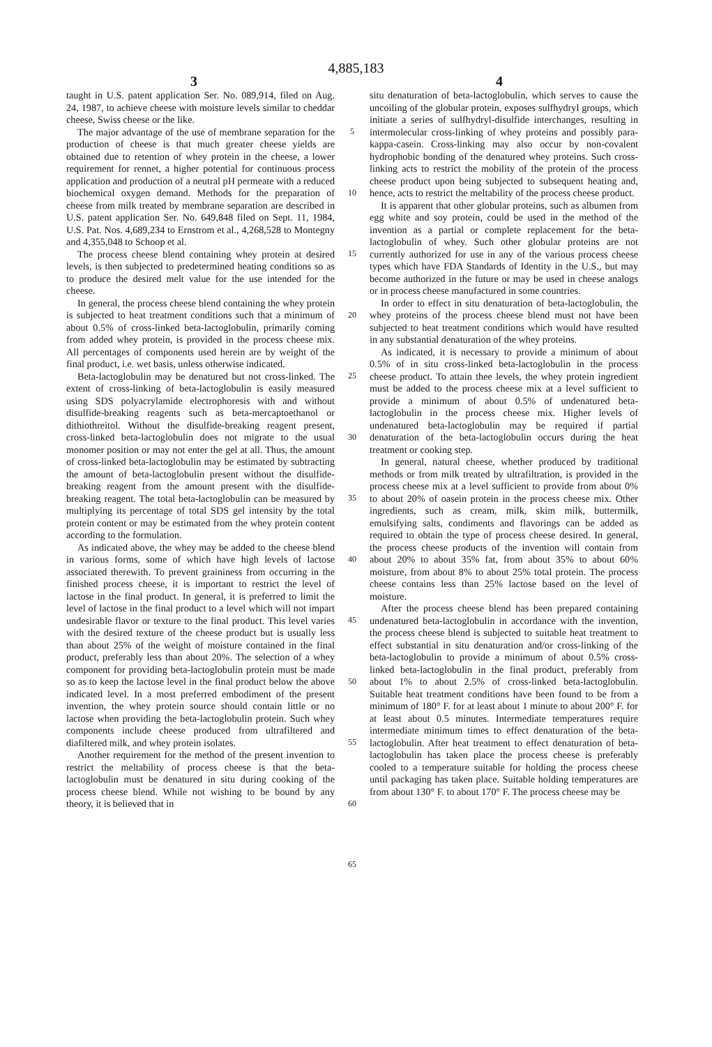4,885,183
3 4
taught in U.S. patent application Ser. No. 089,914, filed on Aug. 24, 1987, to achieve cheese with moisture levels similar to cheddar cheese, Swiss cheese or the like.
The major advantage of the use of membrane separation for the production of cheese is that much greater cheese yields are obtained due to retention of whey protein in the cheese, a lower requirement for rennet, a higher potential for continuous process application and production of a neutral pH permeate with a reduced biochemical oxygen demand. Methods for the preparation of cheese from milk treated by membrane separation are described in U.S. patent application Ser. No. 649,848 filed on Sept. 11, 1984, U.S. Pat. Nos. 4,689,234 to Ernstrom et al., 4,268,528 to Montegny and 4,355,048 to Schoop et al.
The process cheese blend containing whey protein at desired levels, is then subjected to predetermined heating conditions so as to produce the desired melt value for the use intended for the cheese.
In general, the process cheese blend containing the whey protein is subjected to heat treatment conditions such that a minimum of about 0.5% of cross-linked beta-lactoglobulin, primarily coming from added whey protein, is provided in the process cheese mix. All percentages of components used herein are by weight of the final product, i.e. wet basis, unless otherwise indicated.
Beta-lactoglobulin may be denatured but not cross-linked. The extent of cross-linking of beta-lactoglobulin is easily measured using SDS polyacrylamide electrophoresis with and without disulfide-breaking reagents such as beta-mercaptoethanol or dithiothreitol. Without the disulfide-breaking reagent present, cross-linked beta-lactoglobulin does not migrate to the usual monomer position or may not enter the gel at all. Thus, the amount of cross-linked beta-lactoglobulin may be estimated by subtracting the amount of beta-lactoglobulin present without the disulfide-breaking reagent from the amount present with the disulfide-breaking reagent. The total beta-lactoglobulin can be measured by multiplying its percentage of total SDS gel intensity by the total protein content or may be estimated from the whey protein content according to the formulation.
As indicated above, the whey may be added to the cheese blend in various forms, some of which have high levels of lactose associated therewith. To prevent graininess from occurring in the finished process cheese, it is important to restrict the level of lactose in the final product. In general, it is preferred to limit the level of lactose in the final product to a level which will not impart undesirable flavor or texture to the final product. This level varies with the desired texture of the cheese product but is usually less than about 25% of the weight of moisture contained in the final product, preferably less than about 20%. The selection of a whey component for providing beta-lactoglobulin protein must be made so as to keep the lactose level in the final product below the above indicated level. In a most preferred embodiment of the present invention, the whey protein source should contain little or no lactose when providing the beta-lactoglobulin protein. Such whey components include cheese produced from ultrafiltered and diafiltered milk, and whey protein isolates.
Another requirement for the method of the present invention to restrict the meltability of process cheese is that the beta-lactoglobulin must be denatured in situ during cooking of the process cheese blend. While not wishing to be bound by any theory, it is believed that in
5
10
15
20
25
30
35
40
45
50
55
60
65
situ denaturation of beta-lactoglobulin, which serves to cause the uncoiling of the globular protein, exposes sulfhydryl groups, which initiate a series of sulfhydryl-disulfide interchanges, resulting in intermolecular cross-linking of whey proteins and possibly para-kappa-casein. Cross-linking may also occur by non-covalent hydrophobic bonding of the denatured whey proteins. Such cross-linking acts to restrict the mobility of the protein of the process cheese product upon being subjected to subsequent heating and, hence, acts to restrict the meltability of the process cheese product.
It is apparent that other globular proteins, such as albumen from egg white and soy protein, could be used in the method of the invention as a partial or complete replacement for the beta-lactoglobulin of whey. Such other globular proteins are not currently authorized for use in any of the various process cheese types which have FDA Standards of Identity in the U.S., but may become authorized in the future or may be used in cheese analogs or in process cheese manufactured in some countries.
In order to effect in situ denaturation of beta-lactoglobulin, the whey proteins of the process cheese blend must not have been subjected to heat treatment conditions which would have resulted in any substantial denaturation of the whey proteins.
As indicated, it is necessary to provide a minimum of about 0.5% of in situ cross-linked beta-lactoglobulin in the process cheese product. To attain thee levels, the whey protein ingredient must be added to the process cheese mix at a level sufficient to provide a minimum of about 0.5% of undenatured beta-lactoglobulin in the process cheese mix. Higher levels of undenatured beta-lactoglobulin may be required if partial denaturation of the beta-lactoglobulin occurs during the heat treatment or cooking step.
In general, natural cheese, whether produced by traditional methods or from milk treated by ultrafiltration, is provided in the process cheese mix at a level sufficient to provide from about 0% to about 20% of oasein protein in the process cheese mix. Other ingredients, such as cream, milk, skim milk, buttermilk, emulsifying salts, condiments and flavorings can be added as required to obtain the type of process cheese desired. In general, the process cheese products of the invention will contain from about 20% to about 35% fat, from about 35% to about 60% moisture, from about 8% to about 25% total protein. The process cheese contains less than 25% lactose based on the level of moisture.
After the process cheese blend has been prepared containing undenatured beta-lactoglobulin in accordance with the invention, the process cheese blend is subjected to suitable heat treatment to effect substantial in situ denaturation and/or cross-linking of the beta-lactoglobulin to provide a minimum of about 0.5% cross-linked beta-lactoglobulin in the final product, preferably from about 1% to about 2.5% of cross-linked beta-lactoglobulin. Suitable heat treatment conditions have been found to be from a minimum of 180° F. for at least about 1 minute to about 200° F. for at least about 0.5 minutes. Intermediate temperatures require intermediate minimum times to effect denaturation of the beta-lactoglobulin. After heat treatment to effect denaturation of beta-lactoglobulin has taken place the process cheese is preferably cooled to a temperature suitable for holding the process cheese until packaging has taken place. Suitable holding temperatures are from about 130° F. to about 170° F. The process cheese may be